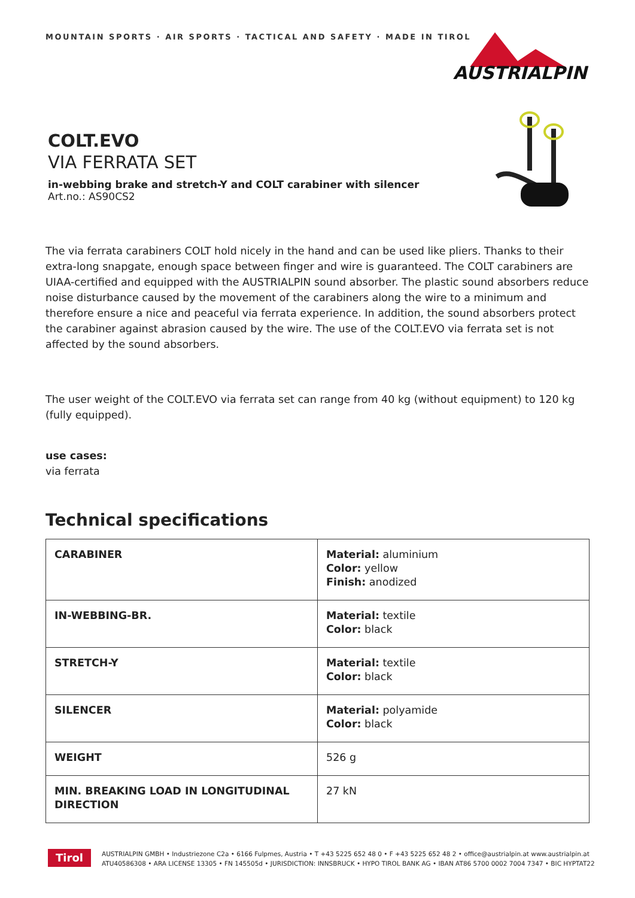MOUNTAIN SPORTS · AIR SPORTS · TACTICAL AND SAFETY · MADE IN TIROL
AUSTRIALPIN
COLT.EVO
VIA FERRATA SET
in-webbing brake and stretch-Y and COLT carabiner with silencer
Art.no.: AS90CS2
The via ferrata carabiners COLT hold nicely in the hand and can be used like pliers. Thanks to their extra-long snapgate, enough space between finger and wire is guaranteed. The COLT carabiners are UIAA-certified and equipped with the AUSTRIALPIN sound absorber. The plastic sound absorbers reduce noise disturbance caused by the movement of the carabiners along the wire to a minimum and therefore ensure a nice and peaceful via ferrata experience. In addition, the sound absorbers protect the carabiner against abrasion caused by the wire. The use of the COLT.EVO via ferrata set is not affected by the sound absorbers.
The user weight of the COLT.EVO via ferrata set can range from 40 kg (without equipment) to 120 kg (fully equipped).
use cases:
via ferrata
Technical specifications
| CARABINER | Material: aluminium Color: yellow Finish: anodized |
| IN-WEBBING-BR. | Material: textile Color: black |
| STRETCH-Y | Material: textile Color: black |
| SILENCER | Material: polyamide Color: black |
| WEIGHT | 526 g |
| MIN. BREAKING LOAD IN LONGITUDINAL DIRECTION | 27 kN |
Tirol
AUSTRIALPIN GMBH • Industriezone C2a • 6166 Fulpmes, Austria • T +43 5225 652 48 0 • F +43 5225 652 48 2 • office@austrialpin.at www.austrialpin.at
ATU40586308 • ARA LICENSE 13305 • FN 145505d • JURISDICTION: INNSBRUCK • HYPO TIROL BANK AG • IBAN AT86 5700 0002 7004 7347 • BIC HYPTAT22